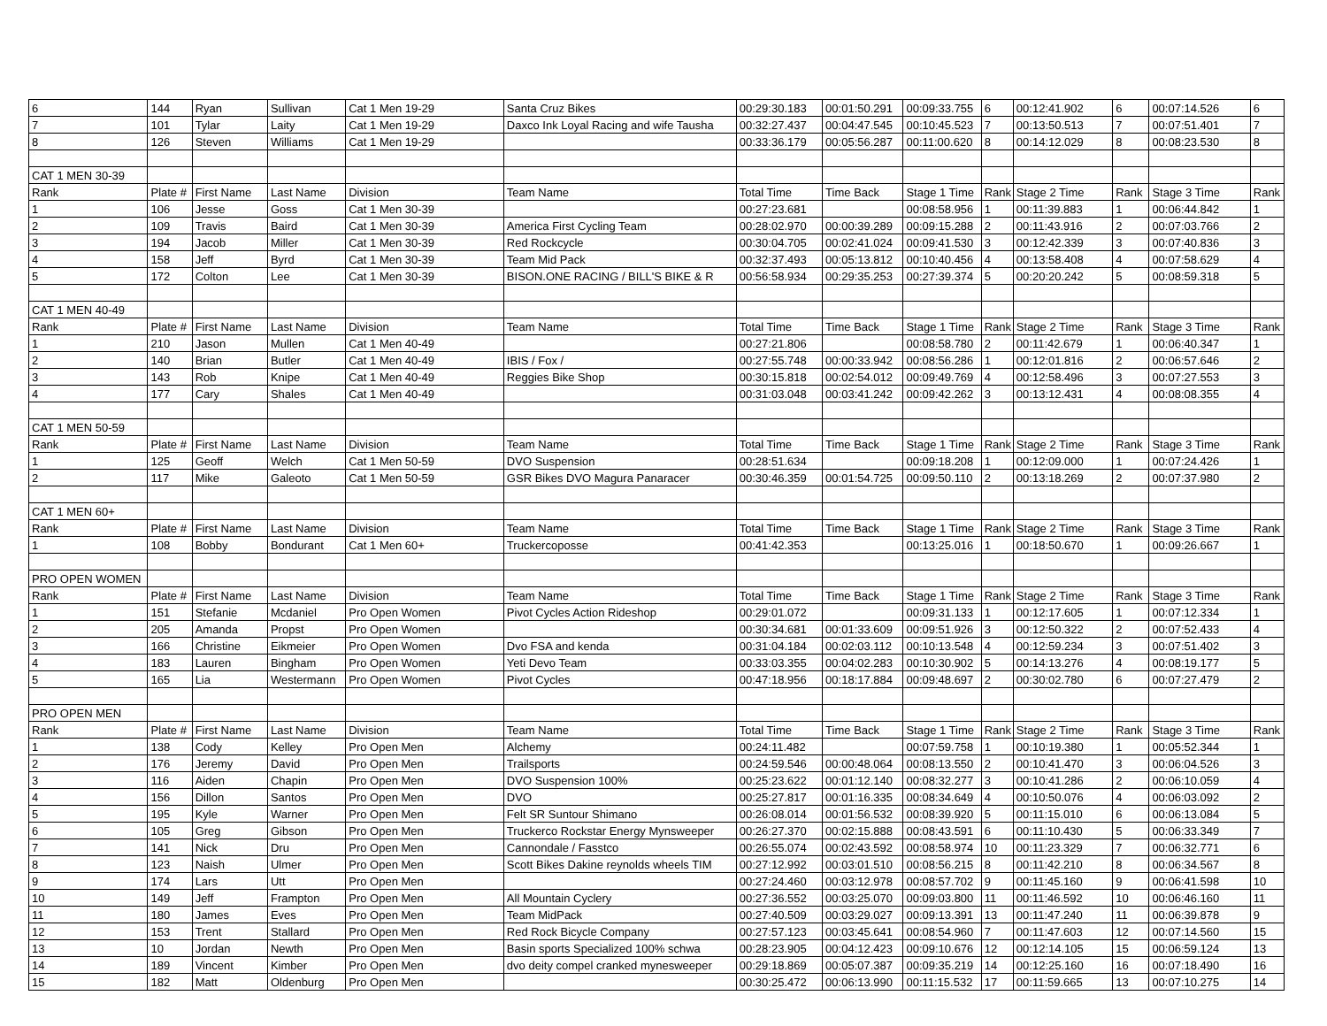| 6 | 144 | Ryan | Sullivan | Cat 1 Men 19-29 | Santa Cruz Bikes | 00:29:30.183 | 00:01:50.291 | 00:09:33.755 | 6 | 00:12:41.902 | 6 | 00:07:14.526 | 6 |
| 7 | 101 | Tylar | Laity | Cat 1 Men 19-29 | Daxco Ink Loyal Racing and wife Tausha | 00:32:27.437 | 00:04:47.545 | 00:10:45.523 | 7 | 00:13:50.513 | 7 | 00:07:51.401 | 7 |
| 8 | 126 | Steven | Williams | Cat 1 Men 19-29 | | 00:33:36.179 | 00:05:56.287 | 00:11:00.620 | 8 | 00:14:12.029 | 8 | 00:08:23.530 | 8 |
| CAT 1 MEN 30-39 | | | | | | | | | | | | | |
| Rank | Plate # | First Name | Last Name | Division | Team Name | Total Time | Time Back | Stage 1 Time | Rank | Stage 2 Time | Rank | Stage 3 Time | Rank |
| 1 | 106 | Jesse | Goss | Cat 1 Men 30-39 | | 00:27:23.681 | | 00:08:58.956 | 1 | 00:11:39.883 | 1 | 00:06:44.842 | 1 |
| 2 | 109 | Travis | Baird | Cat 1 Men 30-39 | America First Cycling Team | 00:28:02.970 | 00:00:39.289 | 00:09:15.288 | 2 | 00:11:43.916 | 2 | 00:07:03.766 | 2 |
| 3 | 194 | Jacob | Miller | Cat 1 Men 30-39 | Red Rockcycle | 00:30:04.705 | 00:02:41.024 | 00:09:41.530 | 3 | 00:12:42.339 | 3 | 00:07:40.836 | 3 |
| 4 | 158 | Jeff | Byrd | Cat 1 Men 30-39 | Team Mid Pack | 00:32:37.493 | 00:05:13.812 | 00:10:40.456 | 4 | 00:13:58.408 | 4 | 00:07:58.629 | 4 |
| 5 | 172 | Colton | Lee | Cat 1 Men 30-39 | BISON.ONE RACING / BILL'S BIKE & R | 00:56:58.934 | 00:29:35.253 | 00:27:39.374 | 5 | 00:20:20.242 | 5 | 00:08:59.318 | 5 |
| CAT 1 MEN 40-49 | | | | | | | | | | | | | |
| Rank | Plate # | First Name | Last Name | Division | Team Name | Total Time | Time Back | Stage 1 Time | Rank | Stage 2 Time | Rank | Stage 3 Time | Rank |
| 1 | 210 | Jason | Mullen | Cat 1 Men 40-49 | | 00:27:21.806 | | 00:08:58.780 | 2 | 00:11:42.679 | 1 | 00:06:40.347 | 1 |
| 2 | 140 | Brian | Butler | Cat 1 Men 40-49 | IBIS / Fox / | 00:27:55.748 | 00:00:33.942 | 00:08:56.286 | 1 | 00:12:01.816 | 2 | 00:06:57.646 | 2 |
| 3 | 143 | Rob | Knipe | Cat 1 Men 40-49 | Reggies Bike Shop | 00:30:15.818 | 00:02:54.012 | 00:09:49.769 | 4 | 00:12:58.496 | 3 | 00:07:27.553 | 3 |
| 4 | 177 | Cary | Shales | Cat 1 Men 40-49 | | 00:31:03.048 | 00:03:41.242 | 00:09:42.262 | 3 | 00:13:12.431 | 4 | 00:08:08.355 | 4 |
| CAT 1 MEN 50-59 | | | | | | | | | | | | | |
| Rank | Plate # | First Name | Last Name | Division | Team Name | Total Time | Time Back | Stage 1 Time | Rank | Stage 2 Time | Rank | Stage 3 Time | Rank |
| 1 | 125 | Geoff | Welch | Cat 1 Men 50-59 | DVO Suspension | 00:28:51.634 | | 00:09:18.208 | 1 | 00:12:09.000 | 1 | 00:07:24.426 | 1 |
| 2 | 117 | Mike | Galeoto | Cat 1 Men 50-59 | GSR Bikes DVO Magura Panaracer | 00:30:46.359 | 00:01:54.725 | 00:09:50.110 | 2 | 00:13:18.269 | 2 | 00:07:37.980 | 2 |
| CAT 1 MEN 60+ | | | | | | | | | | | | | |
| Rank | Plate # | First Name | Last Name | Division | Team Name | Total Time | Time Back | Stage 1 Time | Rank | Stage 2 Time | Rank | Stage 3 Time | Rank |
| 1 | 108 | Bobby | Bondurant | Cat 1 Men 60+ | Truckercoposse | 00:41:42.353 | | 00:13:25.016 | 1 | 00:18:50.670 | 1 | 00:09:26.667 | 1 |
| PRO OPEN WOMEN | | | | | | | | | | | | | |
| Rank | Plate # | First Name | Last Name | Division | Team Name | Total Time | Time Back | Stage 1 Time | Rank | Stage 2 Time | Rank | Stage 3 Time | Rank |
| 1 | 151 | Stefanie | Mcdaniel | Pro Open Women | Pivot Cycles Action Rideshop | 00:29:01.072 | | 00:09:31.133 | 1 | 00:12:17.605 | 1 | 00:07:12.334 | 1 |
| 2 | 205 | Amanda | Propst | Pro Open Women | | 00:30:34.681 | 00:01:33.609 | 00:09:51.926 | 3 | 00:12:50.322 | 2 | 00:07:52.433 | 4 |
| 3 | 166 | Christine | Eikmeier | Pro Open Women | Dvo FSA and kenda | 00:31:04.184 | 00:02:03.112 | 00:10:13.548 | 4 | 00:12:59.234 | 3 | 00:07:51.402 | 3 |
| 4 | 183 | Lauren | Bingham | Pro Open Women | Yeti Devo Team | 00:33:03.355 | 00:04:02.283 | 00:10:30.902 | 5 | 00:14:13.276 | 4 | 00:08:19.177 | 5 |
| 5 | 165 | Lia | Westermann | Pro Open Women | Pivot Cycles | 00:47:18.956 | 00:18:17.884 | 00:09:48.697 | 2 | 00:30:02.780 | 6 | 00:07:27.479 | 2 |
| PRO OPEN MEN | | | | | | | | | | | | | |
| Rank | Plate # | First Name | Last Name | Division | Team Name | Total Time | Time Back | Stage 1 Time | Rank | Stage 2 Time | Rank | Stage 3 Time | Rank |
| 1 | 138 | Cody | Kelley | Pro Open Men | Alchemy | 00:24:11.482 | | 00:07:59.758 | 1 | 00:10:19.380 | 1 | 00:05:52.344 | 1 |
| 2 | 176 | Jeremy | David | Pro Open Men | Trailsports | 00:24:59.546 | 00:00:48.064 | 00:08:13.550 | 2 | 00:10:41.470 | 3 | 00:06:04.526 | 3 |
| 3 | 116 | Aiden | Chapin | Pro Open Men | DVO Suspension 100% | 00:25:23.622 | 00:01:12.140 | 00:08:32.277 | 3 | 00:10:41.286 | 2 | 00:06:10.059 | 4 |
| 4 | 156 | Dillon | Santos | Pro Open Men | DVO | 00:25:27.817 | 00:01:16.335 | 00:08:34.649 | 4 | 00:10:50.076 | 4 | 00:06:03.092 | 2 |
| 5 | 195 | Kyle | Warner | Pro Open Men | Felt SR Suntour Shimano | 00:26:08.014 | 00:01:56.532 | 00:08:39.920 | 5 | 00:11:15.010 | 6 | 00:06:13.084 | 5 |
| 6 | 105 | Greg | Gibson | Pro Open Men | Truckerco Rockstar Energy Mynsweeper | 00:26:27.370 | 00:02:15.888 | 00:08:43.591 | 6 | 00:11:10.430 | 5 | 00:06:33.349 | 7 |
| 7 | 141 | Nick | Dru | Pro Open Men | Cannondale / Fasstco | 00:26:55.074 | 00:02:43.592 | 00:08:58.974 | 10 | 00:11:23.329 | 7 | 00:06:32.771 | 6 |
| 8 | 123 | Naish | Ulmer | Pro Open Men | Scott Bikes Dakine reynolds wheels TIM | 00:27:12.992 | 00:03:01.510 | 00:08:56.215 | 8 | 00:11:42.210 | 8 | 00:06:34.567 | 8 |
| 9 | 174 | Lars | Utt | Pro Open Men | | 00:27:24.460 | 00:03:12.978 | 00:08:57.702 | 9 | 00:11:45.160 | 9 | 00:06:41.598 | 10 |
| 10 | 149 | Jeff | Frampton | Pro Open Men | All Mountain Cyclery | 00:27:36.552 | 00:03:25.070 | 00:09:03.800 | 11 | 00:11:46.592 | 10 | 00:06:46.160 | 11 |
| 11 | 180 | James | Eves | Pro Open Men | Team MidPack | 00:27:40.509 | 00:03:29.027 | 00:09:13.391 | 13 | 00:11:47.240 | 11 | 00:06:39.878 | 9 |
| 12 | 153 | Trent | Stallard | Pro Open Men | Red Rock Bicycle Company | 00:27:57.123 | 00:03:45.641 | 00:08:54.960 | 7 | 00:11:47.603 | 12 | 00:07:14.560 | 15 |
| 13 | 10 | Jordan | Newth | Pro Open Men | Basin sports Specialized 100% schwa | 00:28:23.905 | 00:04:12.423 | 00:09:10.676 | 12 | 00:12:14.105 | 15 | 00:06:59.124 | 13 |
| 14 | 189 | Vincent | Kimber | Pro Open Men | dvo deity compel cranked mynesweeper | 00:29:18.869 | 00:05:07.387 | 00:09:35.219 | 14 | 00:12:25.160 | 16 | 00:07:18.490 | 16 |
| 15 | 182 | Matt | Oldenburg | Pro Open Men | | 00:30:25.472 | 00:06:13.990 | 00:11:15.532 | 17 | 00:11:59.665 | 13 | 00:07:10.275 | 14 |